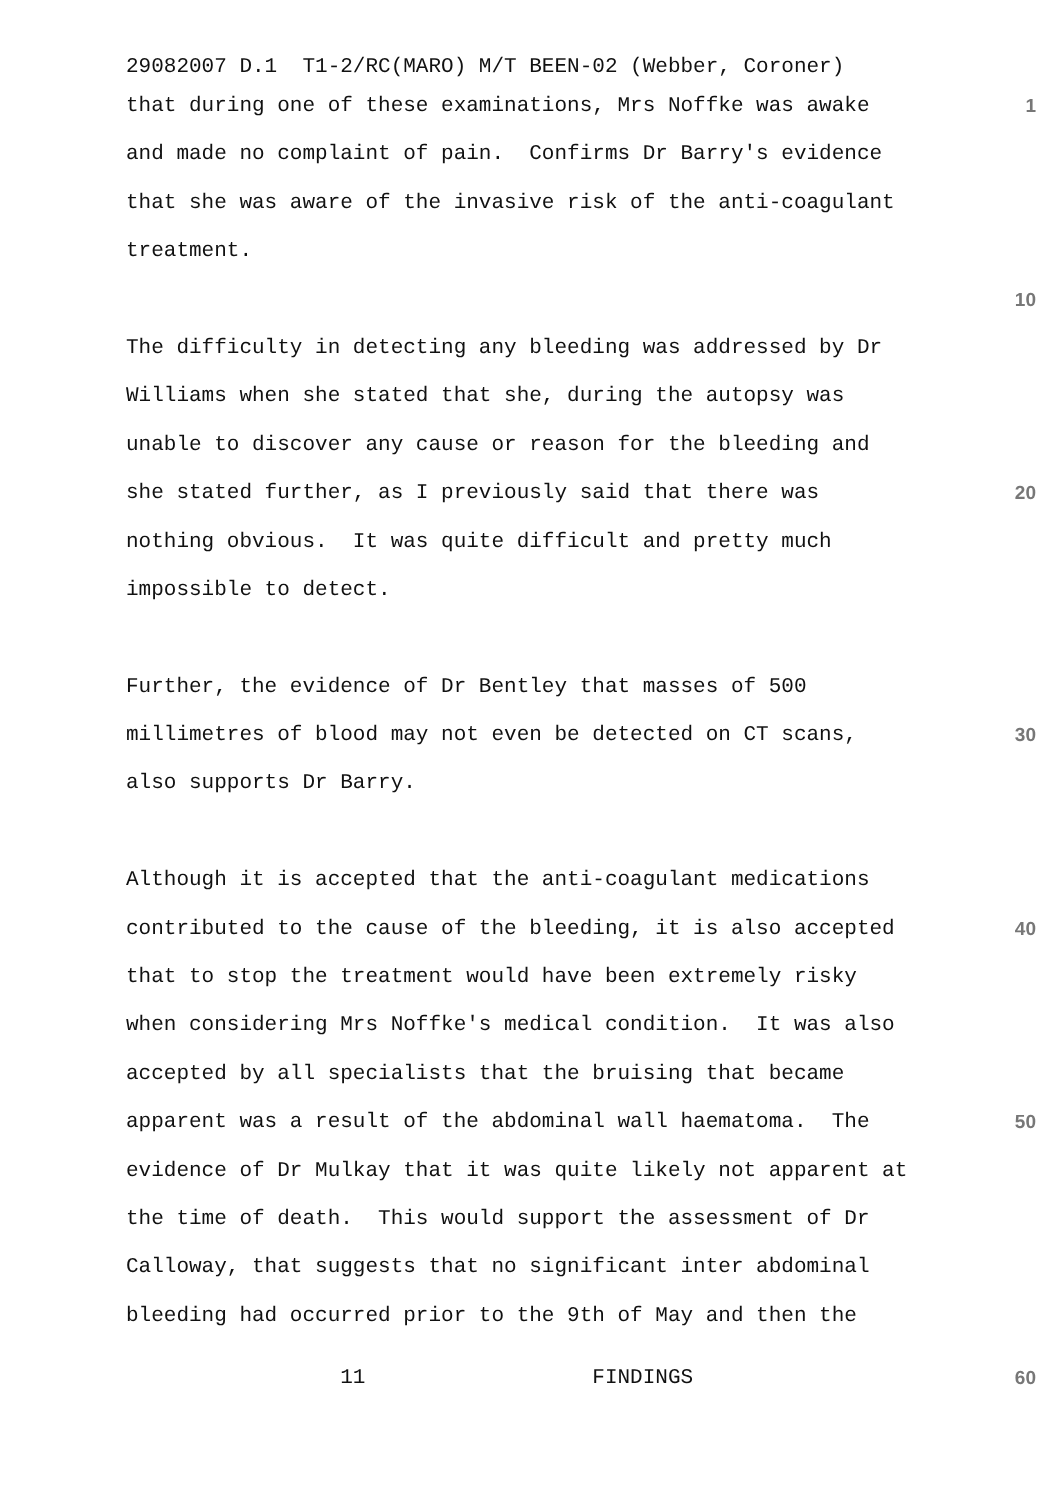29082007 D.1 T1-2/RC(MARO) M/T BEEN-02 (Webber, Coroner)
that during one of these examinations, Mrs Noffke was awake 1
and made no complaint of pain. Confirms Dr Barry's evidence
that she was aware of the invasive risk of the anti-coagulant
treatment.
10
The difficulty in detecting any bleeding was addressed by Dr
Williams when she stated that she, during the autopsy was
unable to discover any cause or reason for the bleeding and
she stated further, as I previously said that there was 20
nothing obvious. It was quite difficult and pretty much
impossible to detect.
Further, the evidence of Dr Bentley that masses of 500
millimetres of blood may not even be detected on CT scans, 30
also supports Dr Barry.
Although it is accepted that the anti-coagulant medications
contributed to the cause of the bleeding, it is also accepted 40
that to stop the treatment would have been extremely risky
when considering Mrs Noffke's medical condition. It was also
accepted by all specialists that the bruising that became
apparent was a result of the abdominal wall haematoma. The 50
evidence of Dr Mulkay that it was quite likely not apparent at
the time of death. This would support the assessment of Dr
Calloway, that suggests that no significant inter abdominal
bleeding had occurred prior to the 9th of May and then the
11 FINDINGS 60